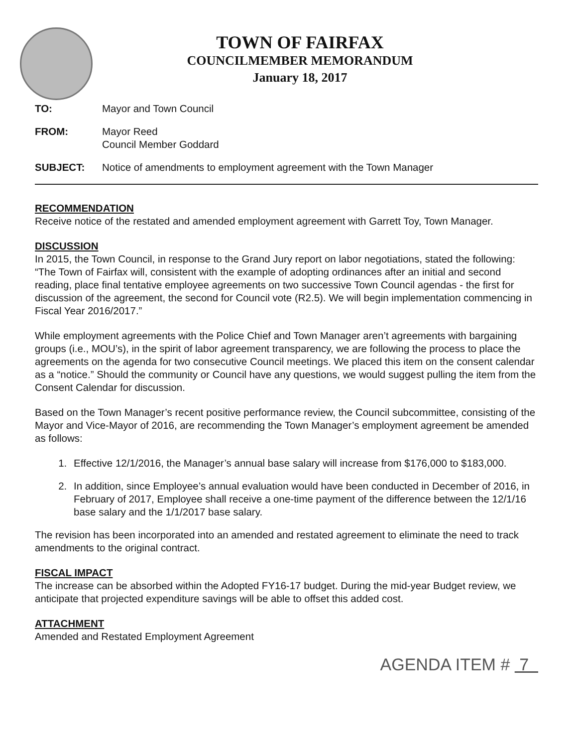TOWN OF FAIRFAX
COUNCILMEMBER MEMORANDUM
January 18, 2017
TO: Mayor and Town Council
FROM: Mayor Reed
Council Member Goddard
SUBJECT: Notice of amendments to employment agreement with the Town Manager
RECOMMENDATION
Receive notice of the restated and amended employment agreement with Garrett Toy, Town Manager.
DISCUSSION
In 2015, the Town Council, in response to the Grand Jury report on labor negotiations, stated the following: “The Town of Fairfax will, consistent with the example of adopting ordinances after an initial and second reading, place final tentative employee agreements on two successive Town Council agendas - the first for discussion of the agreement, the second for Council vote (R2.5). We will begin implementation commencing in Fiscal Year 2016/2017.”
While employment agreements with the Police Chief and Town Manager aren’t agreements with bargaining groups (i.e., MOU’s), in the spirit of labor agreement transparency, we are following the process to place the agreements on the agenda for two consecutive Council meetings. We placed this item on the consent calendar as a “notice.” Should the community or Council have any questions, we would suggest pulling the item from the Consent Calendar for discussion.
Based on the Town Manager’s recent positive performance review, the Council subcommittee, consisting of the Mayor and Vice-Mayor of 2016, are recommending the Town Manager’s employment agreement be amended as follows:
1. Effective 12/1/2016, the Manager’s annual base salary will increase from $176,000 to $183,000.
2. In addition, since Employee’s annual evaluation would have been conducted in December of 2016, in February of 2017, Employee shall receive a one-time payment of the difference between the 12/1/16 base salary and the 1/1/2017 base salary.
The revision has been incorporated into an amended and restated agreement to eliminate the need to track amendments to the original contract.
FISCAL IMPACT
The increase can be absorbed within the Adopted FY16-17 budget. During the mid-year Budget review, we anticipate that projected expenditure savings will be able to offset this added cost.
ATTACHMENT
Amended and Restated Employment Agreement
AGENDA ITEM # 7